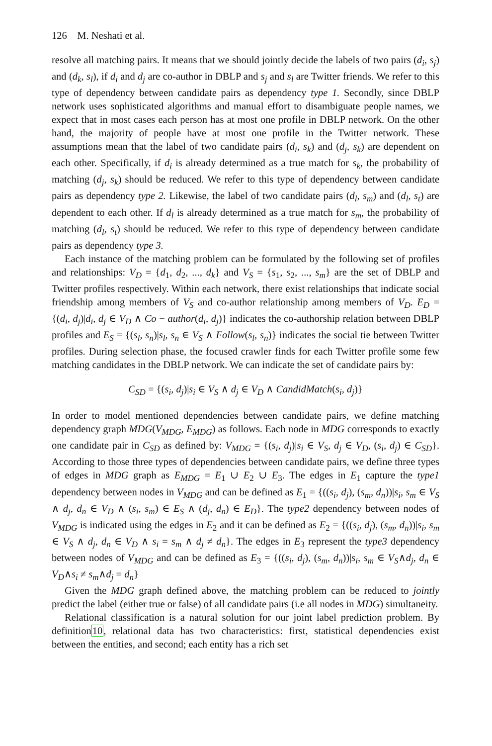126 M. Neshati et al.
resolve all matching pairs. It means that we should jointly decide the labels of two pairs (d<sub>i</sub>, s<sub>j</sub>) and (d<sub>k</sub>, s<sub>l</sub>), if d<sub>i</sub> and d<sub>j</sub> are co-author in DBLP and s<sub>j</sub> and s<sub>l</sub> are Twitter friends. We refer to this type of dependency between candidate pairs as dependency type 1. Secondly, since DBLP network uses sophisticated algorithms and manual effort to disambiguate people names, we expect that in most cases each person has at most one profile in DBLP network. On the other hand, the majority of people have at most one profile in the Twitter network. These assumptions mean that the label of two candidate pairs (d<sub>i</sub>, s<sub>k</sub>) and (d<sub>j</sub>, s<sub>k</sub>) are dependent on each other. Specifically, if d<sub>i</sub> is already determined as a true match for s<sub>k</sub>, the probability of matching (d<sub>j</sub>, s<sub>k</sub>) should be reduced. We refer to this type of dependency between candidate pairs as dependency type 2. Likewise, the label of two candidate pairs (d<sub>l</sub>, s<sub>m</sub>) and (d<sub>l</sub>, s<sub>t</sub>) are dependent to each other. If d<sub>l</sub> is already determined as a true match for s<sub>m</sub>, the probability of matching (d<sub>l</sub>, s<sub>t</sub>) should be reduced. We refer to this type of dependency between candidate pairs as dependency type 3.
Each instance of the matching problem can be formulated by the following set of profiles and relationships: V<sub>D</sub> = {d<sub>1</sub>, d<sub>2</sub>, ..., d<sub>k</sub>} and V<sub>S</sub> = {s<sub>1</sub>, s<sub>2</sub>, ..., s<sub>m</sub>} are the set of DBLP and Twitter profiles respectively. Within each network, there exist relationships that indicate social friendship among members of V<sub>S</sub> and co-author relationship among members of V<sub>D</sub>. E<sub>D</sub> = {(d<sub>i</sub>, d<sub>j</sub>)|d<sub>i</sub>, d<sub>j</sub> ∈ V<sub>D</sub> ∧ Co − author(d<sub>i</sub>, d<sub>j</sub>)} indicates the co-authorship relation between DBLP profiles and E<sub>S</sub> = {(s<sub>l</sub>, s<sub>n</sub>)|s<sub>l</sub>, s<sub>n</sub> ∈ V<sub>S</sub> ∧ Follow(s<sub>l</sub>, s<sub>n</sub>)} indicates the social tie between Twitter profiles. During selection phase, the focused crawler finds for each Twitter profile some few matching candidates in the DBLP network. We can indicate the set of candidate pairs by:
C<sub>SD</sub> = {(s<sub>i</sub>, d<sub>j</sub>)|s<sub>i</sub> ∈ V<sub>S</sub> ∧ d<sub>j</sub> ∈ V<sub>D</sub> ∧ CandidMatch(s<sub>i</sub>, d<sub>j</sub>)}
In order to model mentioned dependencies between candidate pairs, we define matching dependency graph MDG(V<sub>MDG</sub>, E<sub>MDG</sub>) as follows. Each node in MDG corresponds to exactly one candidate pair in C<sub>SD</sub> as defined by: V<sub>MDG</sub> = {(s<sub>i</sub>, d<sub>j</sub>)|s<sub>i</sub> ∈ V<sub>S</sub>, d<sub>j</sub> ∈ V<sub>D</sub>, (s<sub>i</sub>, d<sub>j</sub>) ∈ C<sub>SD</sub>}. According to those three types of dependencies between candidate pairs, we define three types of edges in MDG graph as E<sub>MDG</sub> = E<sub>1</sub> ∪ E<sub>2</sub> ∪ E<sub>3</sub>. The edges in E<sub>1</sub> capture the type1 dependency between nodes in V<sub>MDG</sub> and can be defined as E<sub>1</sub> = {((s<sub>i</sub>, d<sub>j</sub>), (s<sub>m</sub>, d<sub>n</sub>))|s<sub>i</sub>, s<sub>m</sub> ∈ V<sub>S</sub> ∧ d<sub>j</sub>, d<sub>n</sub> ∈ V<sub>D</sub> ∧ (s<sub>i</sub>, s<sub>m</sub>) ∈ E<sub>S</sub> ∧ (d<sub>j</sub>, d<sub>n</sub>) ∈ E<sub>D</sub>}. The type2 dependency between nodes of V<sub>MDG</sub> is indicated using the edges in E<sub>2</sub> and it can be defined as E<sub>2</sub> = {((s<sub>i</sub>, d<sub>j</sub>), (s<sub>m</sub>, d<sub>n</sub>))|s<sub>i</sub>, s<sub>m</sub> ∈ V<sub>S</sub> ∧ d<sub>j</sub>, d<sub>n</sub> ∈ V<sub>D</sub> ∧ s<sub>i</sub> = s<sub>m</sub> ∧ d<sub>j</sub> ≠ d<sub>n</sub>}. The edges in E<sub>3</sub> represent the type3 dependency between nodes of V<sub>MDG</sub> and can be defined as E<sub>3</sub> = {((s<sub>i</sub>, d<sub>j</sub>), (s<sub>m</sub>, d<sub>n</sub>))|s<sub>i</sub>, s<sub>m</sub> ∈ V<sub>S</sub>∧d<sub>j</sub>, d<sub>n</sub> ∈ V<sub>D</sub>∧s<sub>i</sub> ≠ s<sub>m</sub>∧d<sub>j</sub> = d<sub>n</sub>}
Given the MDG graph defined above, the matching problem can be reduced to jointly predict the label (either true or false) of all candidate pairs (i.e all nodes in MDG) simultaneity.
Relational classification is a natural solution for our joint label prediction problem. By definition10, relational data has two characteristics: first, statistical dependencies exist between the entities, and second; each entity has a rich set